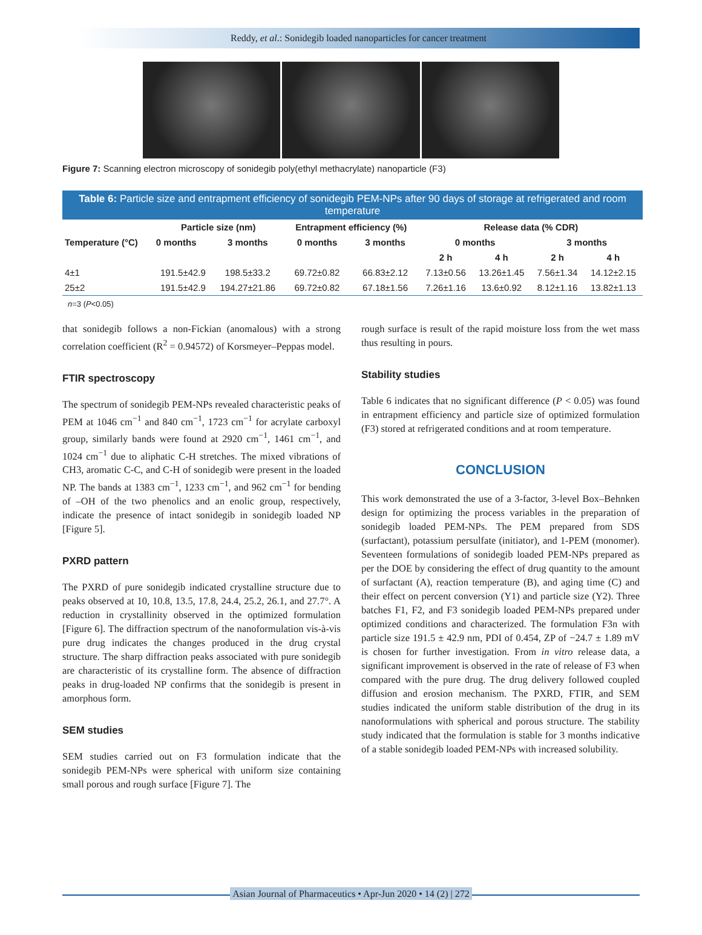Reddy, et al.: Sonidegib loaded nanoparticles for cancer treatment
Figure 7: Scanning electron microscopy of sonidegib poly(ethyl methacrylate) nanoparticle (F3)
Table 6: Particle size and entrapment efficiency of sonidegib PEM-NPs after 90 days of storage at refrigerated and room temperature
| Temperature (°C) | Particle size (nm) | | Entrapment efficiency (%) | | Release data (% CDR) | | | |
| --- | --- | --- | --- | --- | --- | --- | --- | --- |
| | 0 months | 3 months | 0 months | 3 months | 0 months | | 3 months | |
| | | | | | 2 h | 4 h | 2 h | 4 h |
| 4±1 | 191.5±42.9 | 198.5±33.2 | 69.72±0.82 | 66.83±2.12 | 7.13±0.56 | 13.26±1.45 | 7.56±1.34 | 14.12±2.15 |
| 25±2 | 191.5±42.9 | 194.27±21.86 | 69.72±0.82 | 67.18±1.56 | 7.26±1.16 | 13.6±0.92 | 8.12±1.16 | 13.82±1.13 |
n=3 (P<0.05)
that sonidegib follows a non-Fickian (anomalous) with a strong correlation coefficient (R<sup>2</sup> = 0.94572) of Korsmeyer–Peppas model.
FTIR spectroscopy
The spectrum of sonidegib PEM-NPs revealed characteristic peaks of PEM at 1046 cm<sup>−1</sup> and 840 cm<sup>−1</sup>, 1723 cm<sup>−1</sup> for acrylate carboxyl group, similarly bands were found at 2920 cm<sup>−1</sup>, 1461 cm<sup>−1</sup>, and 1024 cm<sup>−1</sup> due to aliphatic C-H stretches. The mixed vibrations of CH3, aromatic C-C, and C-H of sonidegib were present in the loaded NP. The bands at 1383 cm<sup>−1</sup>, 1233 cm<sup>−1</sup>, and 962 cm<sup>−1</sup> for bending of –OH of the two phenolics and an enolic group, respectively, indicate the presence of intact sonidegib in sonidegib loaded NP [Figure 5].
PXRD pattern
The PXRD of pure sonidegib indicated crystalline structure due to peaks observed at 10, 10.8, 13.5, 17.8, 24.4, 25.2, 26.1, and 27.7°. A reduction in crystallinity observed in the optimized formulation [Figure 6]. The diffraction spectrum of the nanoformulation vis-à-vis pure drug indicates the changes produced in the drug crystal structure. The sharp diffraction peaks associated with pure sonidegib are characteristic of its crystalline form. The absence of diffraction peaks in drug-loaded NP confirms that the sonidegib is present in amorphous form.
SEM studies
SEM studies carried out on F3 formulation indicate that the sonidegib PEM-NPs were spherical with uniform size containing small porous and rough surface [Figure 7]. The
rough surface is result of the rapid moisture loss from the wet mass thus resulting in pours.
Stability studies
Table 6 indicates that no significant difference (P < 0.05) was found in entrapment efficiency and particle size of optimized formulation (F3) stored at refrigerated conditions and at room temperature.
CONCLUSION
This work demonstrated the use of a 3-factor, 3-level Box–Behnken design for optimizing the process variables in the preparation of sonidegib loaded PEM-NPs. The PEM prepared from SDS (surfactant), potassium persulfate (initiator), and 1-PEM (monomer). Seventeen formulations of sonidegib loaded PEM-NPs prepared as per the DOE by considering the effect of drug quantity to the amount of surfactant (A), reaction temperature (B), and aging time (C) and their effect on percent conversion (Y1) and particle size (Y2). Three batches F1, F2, and F3 sonidegib loaded PEM-NPs prepared under optimized conditions and characterized. The formulation F3n with particle size 191.5 ± 42.9 nm, PDI of 0.454, ZP of −24.7 ± 1.89 mV is chosen for further investigation. From in vitro release data, a significant improvement is observed in the rate of release of F3 when compared with the pure drug. The drug delivery followed coupled diffusion and erosion mechanism. The PXRD, FTIR, and SEM studies indicated the uniform stable distribution of the drug in its nanoformulations with spherical and porous structure. The stability study indicated that the formulation is stable for 3 months indicative of a stable sonidegib loaded PEM-NPs with increased solubility.
Asian Journal of Pharmaceutics • Apr-Jun 2020 • 14 (2) | 272